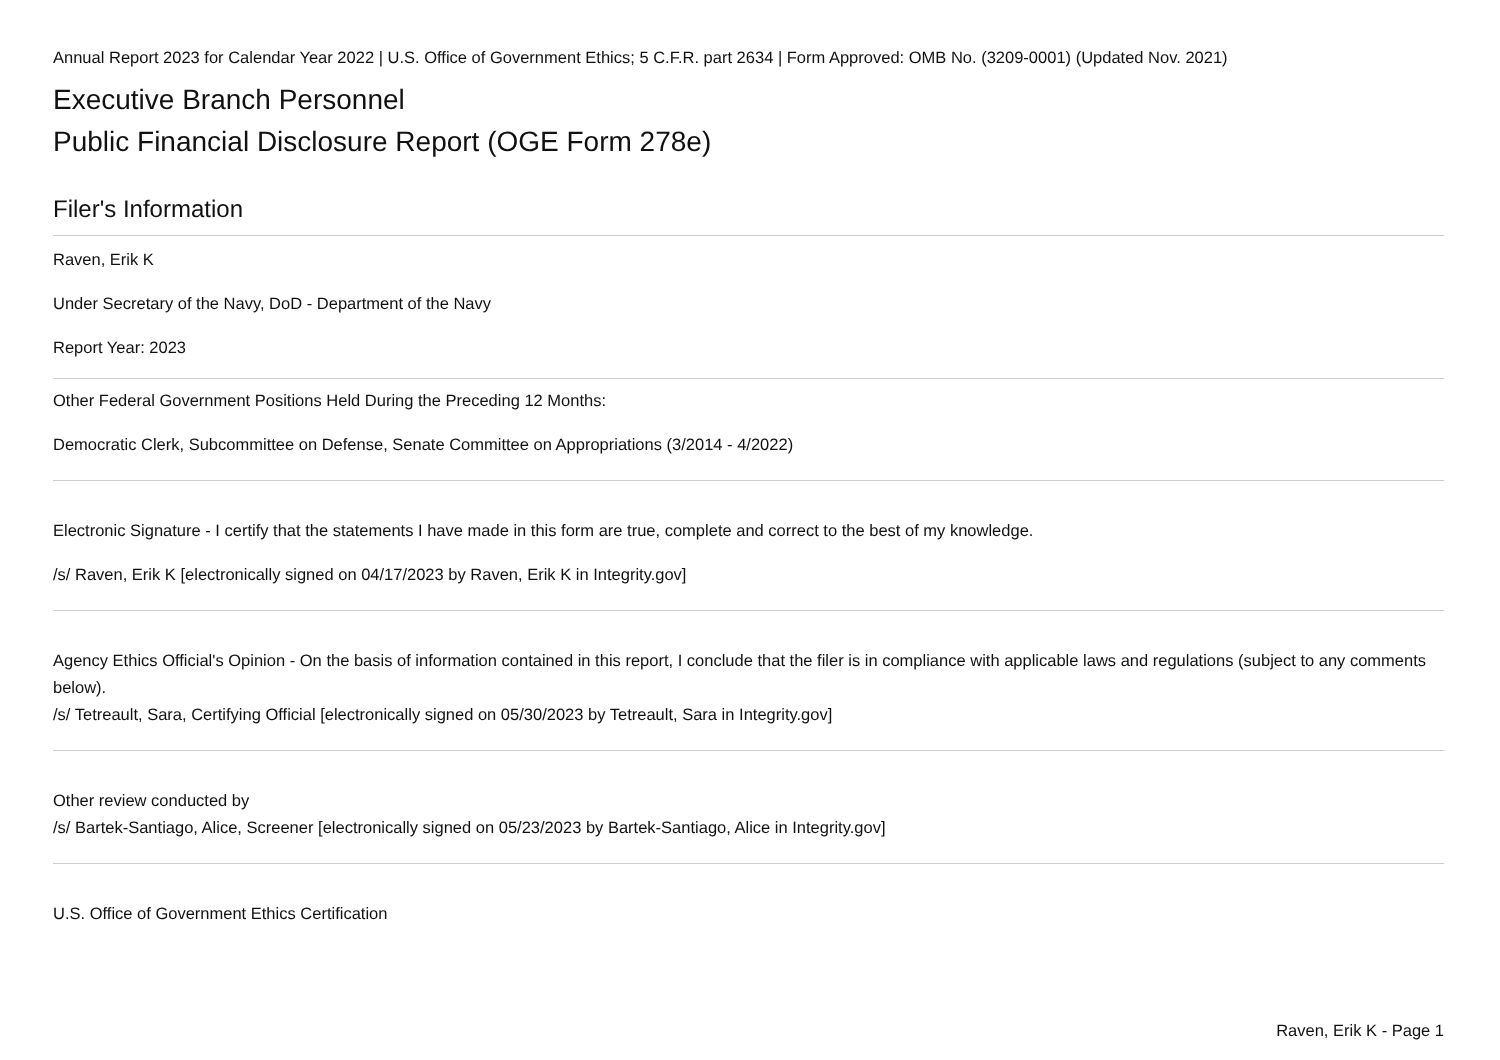Annual Report 2023 for Calendar Year 2022 | U.S. Office of Government Ethics; 5 C.F.R. part 2634 | Form Approved: OMB No. (3209-0001) (Updated Nov. 2021)
Executive Branch Personnel
Public Financial Disclosure Report (OGE Form 278e)
Filer's Information
Raven, Erik K
Under Secretary of the Navy, DoD - Department of the Navy
Report Year: 2023
Other Federal Government Positions Held During the Preceding 12 Months:
Democratic Clerk, Subcommittee on Defense, Senate Committee on Appropriations (3/2014 - 4/2022)
Electronic Signature - I certify that the statements I have made in this form are true, complete and correct to the best of my knowledge.
/s/ Raven, Erik K [electronically signed on 04/17/2023 by Raven, Erik K in Integrity.gov]
Agency Ethics Official's Opinion - On the basis of information contained in this report, I conclude that the filer is in compliance with applicable laws and regulations (subject to any comments below).
/s/ Tetreault, Sara, Certifying Official [electronically signed on 05/30/2023 by Tetreault, Sara in Integrity.gov]
Other review conducted by
/s/ Bartek-Santiago, Alice, Screener [electronically signed on 05/23/2023 by Bartek-Santiago, Alice in Integrity.gov]
U.S. Office of Government Ethics Certification
Raven, Erik K - Page 1